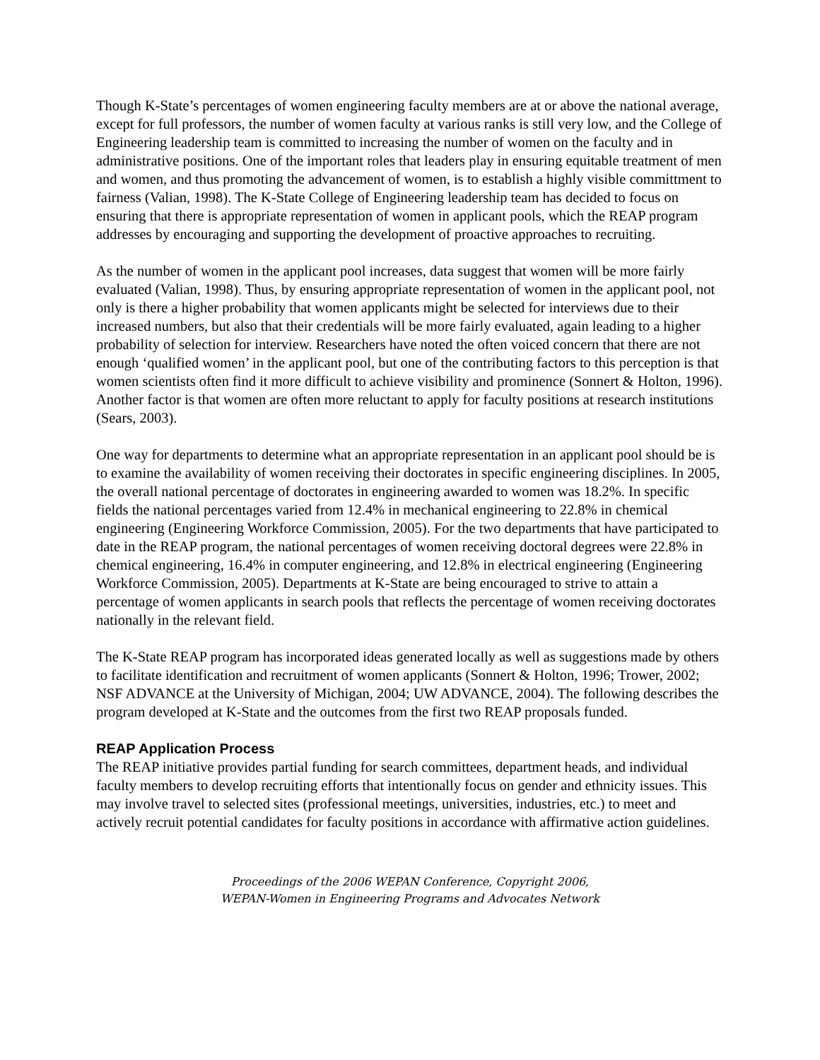Though K-State’s percentages of women engineering faculty members are at or above the national average, except for full professors, the number of women faculty at various ranks is still very low, and the College of Engineering leadership team is committed to increasing the number of women on the faculty and in administrative positions. One of the important roles that leaders play in ensuring equitable treatment of men and women, and thus promoting the advancement of women, is to establish a highly visible committment to fairness (Valian, 1998). The K-State College of Engineering leadership team has decided to focus on ensuring that there is appropriate representation of women in applicant pools, which the REAP program addresses by encouraging and supporting the development of proactive approaches to recruiting.
As the number of women in the applicant pool increases, data suggest that women will be more fairly evaluated (Valian, 1998). Thus, by ensuring appropriate representation of women in the applicant pool, not only is there a higher probability that women applicants might be selected for interviews due to their increased numbers, but also that their credentials will be more fairly evaluated, again leading to a higher probability of selection for interview. Researchers have noted the often voiced concern that there are not enough ‘qualified women’ in the applicant pool, but one of the contributing factors to this perception is that women scientists often find it more difficult to achieve visibility and prominence (Sonnert & Holton, 1996). Another factor is that women are often more reluctant to apply for faculty positions at research institutions (Sears, 2003).
One way for departments to determine what an appropriate representation in an applicant pool should be is to examine the availability of women receiving their doctorates in specific engineering disciplines. In 2005, the overall national percentage of doctorates in engineering awarded to women was 18.2%. In specific fields the national percentages varied from 12.4% in mechanical engineering to 22.8% in chemical engineering (Engineering Workforce Commission, 2005). For the two departments that have participated to date in the REAP program, the national percentages of women receiving doctoral degrees were 22.8% in chemical engineering, 16.4% in computer engineering, and 12.8% in electrical engineering (Engineering Workforce Commission, 2005). Departments at K-State are being encouraged to strive to attain a percentage of women applicants in search pools that reflects the percentage of women receiving doctorates nationally in the relevant field.
The K-State REAP program has incorporated ideas generated locally as well as suggestions made by others to facilitate identification and recruitment of women applicants (Sonnert & Holton, 1996; Trower, 2002; NSF ADVANCE at the University of Michigan, 2004; UW ADVANCE, 2004). The following describes the program developed at K-State and the outcomes from the first two REAP proposals funded.
REAP Application Process
The REAP initiative provides partial funding for search committees, department heads, and individual faculty members to develop recruiting efforts that intentionally focus on gender and ethnicity issues. This may involve travel to selected sites (professional meetings, universities, industries, etc.) to meet and actively recruit potential candidates for faculty positions in accordance with affirmative action guidelines.
Proceedings of the 2006 WEPAN Conference, Copyright 2006,
WEPAN-Women in Engineering Programs and Advocates Network